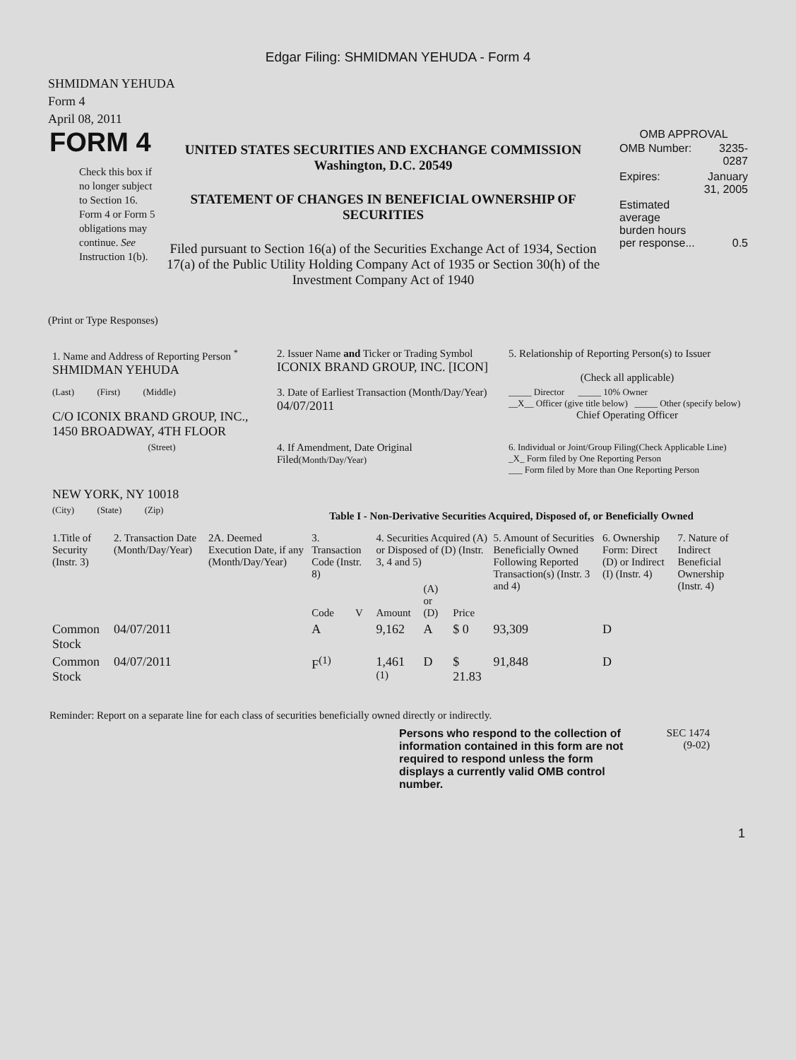Edgar Filing: SHMIDMAN YEHUDA - Form 4
SHMIDMAN YEHUDA
Form 4
April 08, 2011
FORM 4
Check this box if no longer subject to Section 16. Form 4 or Form 5 obligations may continue. See Instruction 1(b).
UNITED STATES SECURITIES AND EXCHANGE COMMISSION
Washington, D.C. 20549
STATEMENT OF CHANGES IN BENEFICIAL OWNERSHIP OF SECURITIES
Filed pursuant to Section 16(a) of the Securities Exchange Act of 1934, Section 17(a) of the Public Utility Holding Company Act of 1935 or Section 30(h) of the Investment Company Act of 1940
OMB APPROVAL
| OMB Number: | 3235-0287 |
| Expires: | January 31, 2005 |
| Estimated average burden hours per response... | 0.5 |
(Print or Type Responses)
| 1. Name and Address of Reporting Person <sup>*</sup> SHMIDMAN YEHUDA | 2. Issuer Name and Ticker or Trading Symbol ICONIX BRAND GROUP, INC. [ICON] | 5. Relationship of Reporting Person(s) to Issuer (Check all applicable) |
| (Last) (First) (Middle) C/O ICONIX BRAND GROUP, INC., 1450 BROADWAY, 4TH FLOOR | 3. Date of Earliest Transaction (Month/Day/Year) 04/07/2011 | _____ Director _____ 10% Owner __X__ Officer (give title below) _____ Other (specify below) Chief Operating Officer |
| (Street) NEW YORK, NY 10018 | 4. If Amendment, Date Original Filed (Month/Day/Year) | 6. Individual or Joint/Group Filing(Check Applicable Line) _X_ Form filed by One Reporting Person ___ Form filed by More than One Reporting Person |
| (City) (State) (Zip) | Table I - Non-Derivative Securities Acquired, Disposed of, or Beneficially Owned | |
| 1.Title of Security (Instr. 3) | 2. Transaction Date (Month/Day/Year) | 2A. Deemed Execution Date, if any (Month/Day/Year) | 3. Transaction Code (Instr. 8) | | 4. Securities Acquired (A) or Disposed of (D) (Instr. 3, 4 and 5) | | | 5. Amount of Securities Beneficially Owned Following Reported Transaction(s) (Instr. 3 and 4) | 6. Ownership Form: Direct (D) or Indirect (I) (Instr. 4) | 7. Nature of Indirect Beneficial Ownership (Instr. 4) |
| --- | --- | --- | --- | --- | --- | --- | --- | --- | --- | --- |
| | | | Code | V | Amount | (A) or (D) | Price | | | |
| Common Stock | 04/07/2011 | | A | | 9,162 | A | $ 0 | 93,309 | D | |
| Common Stock | 04/07/2011 | | F<sup>(1)</sup> | | 1,461 <sup>(1)</sup> | D | $ 21.83 | 91,848 | D | |
Reminder: Report on a separate line for each class of securities beneficially owned directly or indirectly.
Persons who respond to the collection of information contained in this form are not required to respond unless the form displays a currently valid OMB control number.
SEC 1474
(9-02)
1